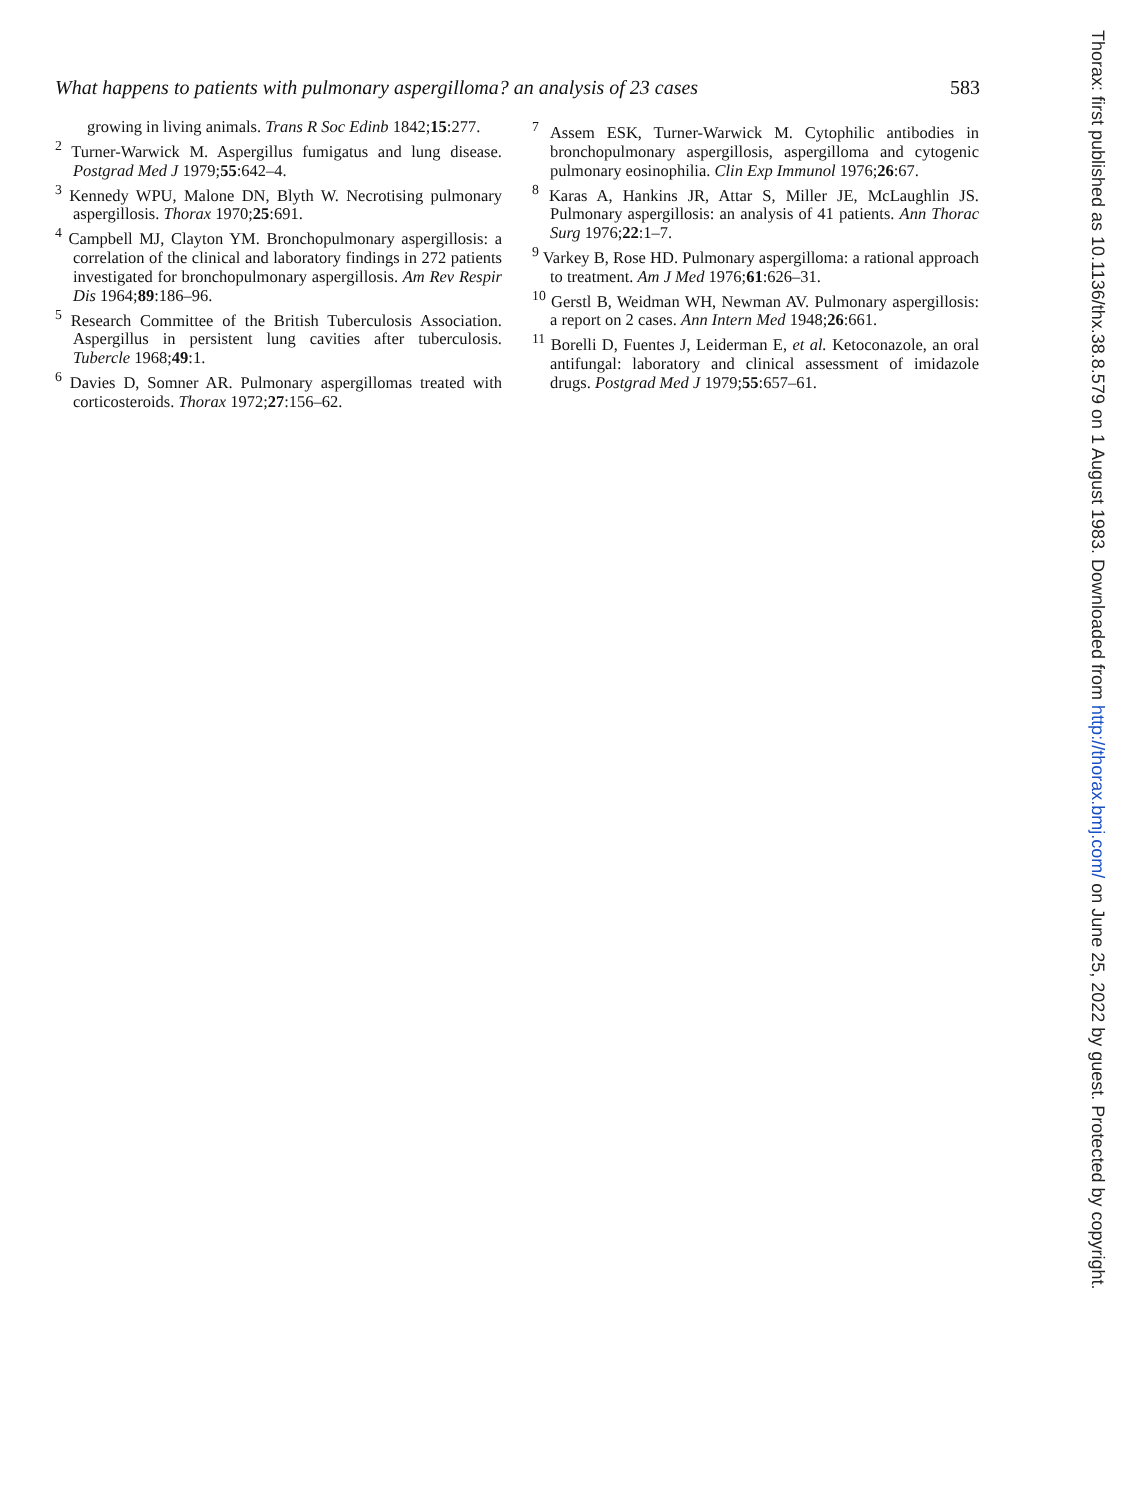What happens to patients with pulmonary aspergilloma? an analysis of 23 cases 583
growing in living animals. Trans R Soc Edinb 1842;15:277.
<sup>2</sup> Turner-Warwick M. Aspergillus fumigatus and lung disease. Postgrad Med J 1979;55:642–4.
<sup>3</sup> Kennedy WPU, Malone DN, Blyth W. Necrotising pulmonary aspergillosis. Thorax 1970;25:691.
<sup>4</sup> Campbell MJ, Clayton YM. Bronchopulmonary aspergillosis: a correlation of the clinical and laboratory findings in 272 patients investigated for bronchopulmonary aspergillosis. Am Rev Respir Dis 1964;89:186–96.
<sup>5</sup> Research Committee of the British Tuberculosis Association. Aspergillus in persistent lung cavities after tuberculosis. Tubercle 1968;49:1.
<sup>6</sup> Davies D, Somner AR. Pulmonary aspergillomas treated with corticosteroids. Thorax 1972;27:156–62.
<sup>7</sup> Assem ESK, Turner-Warwick M. Cytophilic antibodies in bronchopulmonary aspergillosis, aspergilloma and cytogenic pulmonary eosinophilia. Clin Exp Immunol 1976;26:67.
<sup>8</sup> Karas A, Hankins JR, Attar S, Miller JE, McLaughlin JS. Pulmonary aspergillosis: an analysis of 41 patients. Ann Thorac Surg 1976;22:1–7.
<sup>9</sup> Varkey B, Rose HD. Pulmonary aspergilloma: a rational approach to treatment. Am J Med 1976;61:626–31.
<sup>10</sup> Gerstl B, Weidman WH, Newman AV. Pulmonary aspergillosis: a report on 2 cases. Ann Intern Med 1948;26:661.
<sup>11</sup> Borelli D, Fuentes J, Leiderman E, et al. Ketoconazole, an oral antifungal: laboratory and clinical assessment of imidazole drugs. Postgrad Med J 1979;55:657–61.
Thorax: first published as 10.1136/thx.38.8.579 on 1 August 1983. Downloaded from http://thorax.bmj.com/ on June 25, 2022 by guest. Protected by copyright.